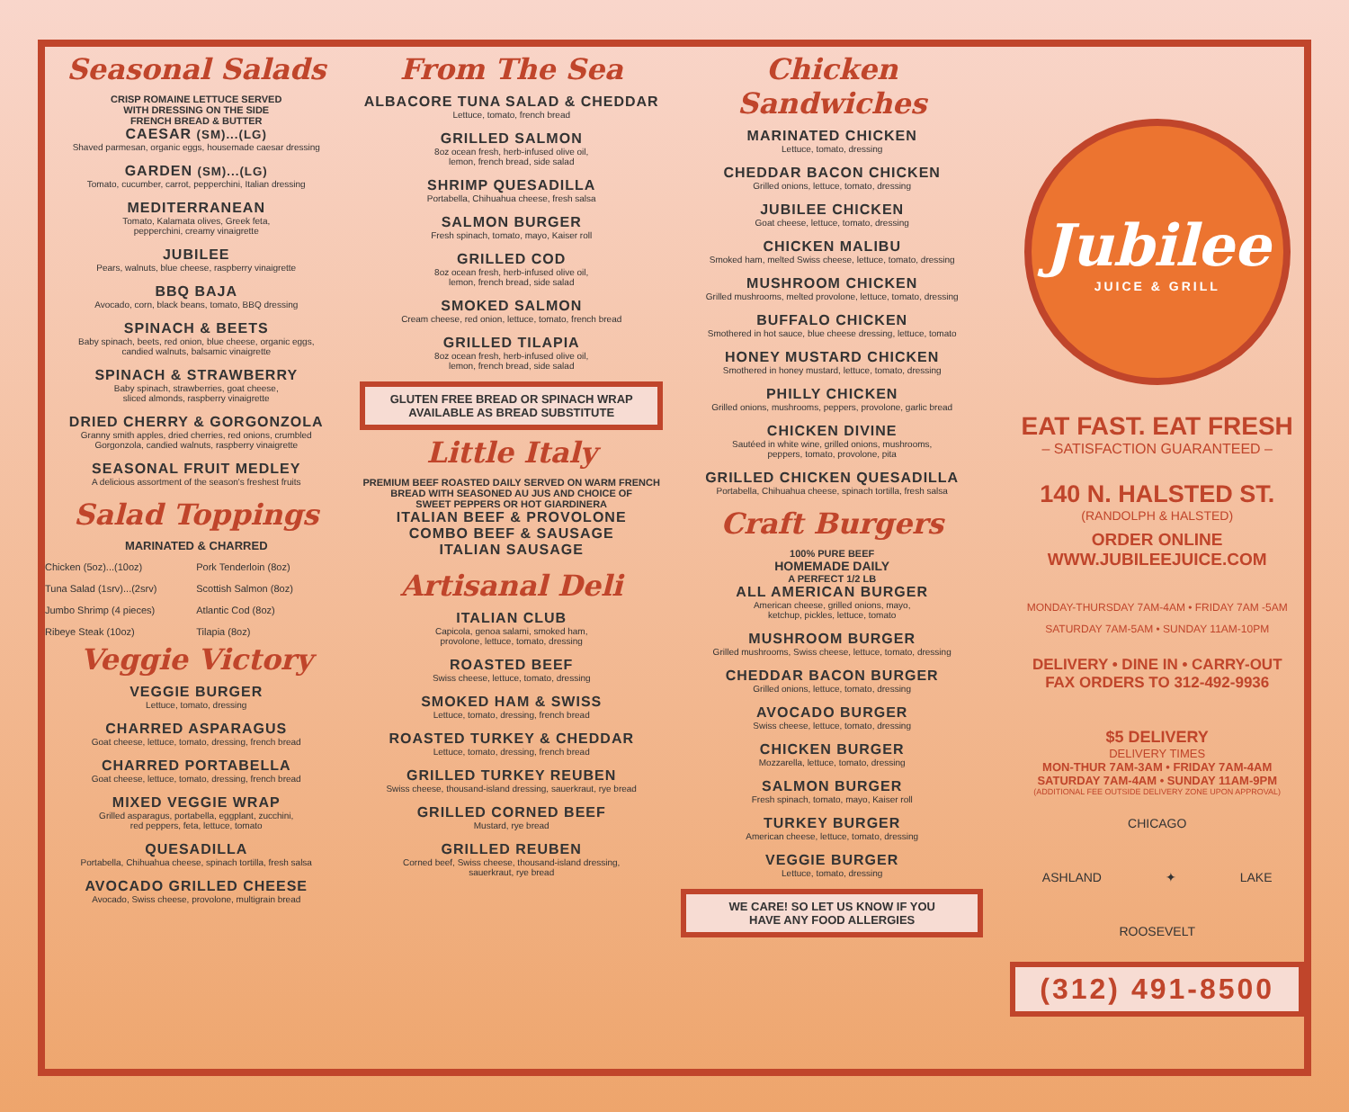Seasonal Salads
CRISP ROMAINE LETTUCE SERVED
WITH DRESSING ON THE SIDE
FRENCH BREAD & BUTTER
CAESAR (SM)...(LG)
Shaved parmesan, organic eggs, housemade caesar dressing
GARDEN (SM)...(LG)
Tomato, cucumber, carrot, pepperchini, Italian dressing
MEDITERRANEAN
Tomato, Kalamata olives, Greek feta,
pepperchini, creamy vinaigrette
JUBILEE
Pears, walnuts, blue cheese, raspberry vinaigrette
BBQ BAJA
Avocado, corn, black beans, tomato, BBQ dressing
SPINACH & BEETS
Baby spinach, beets, red onion, blue cheese, organic eggs,
candied walnuts, balsamic vinaigrette
SPINACH & STRAWBERRY
Baby spinach, strawberries, goat cheese,
sliced almonds, raspberry vinaigrette
DRIED CHERRY & GORGONZOLA
Granny smith apples, dried cherries, red onions, crumbled
Gorgonzola, candied walnuts, raspberry vinaigrette
SEASONAL FRUIT MEDLEY
A delicious assortment of the season's freshest fruits
Salad Toppings
MARINATED & CHARRED
Chicken (5oz)...(10oz) Pork Tenderloin (8oz) Tuna Salad (1srv)...(2srv) Scottish Salmon (8oz) Jumbo Shrimp (4 pieces) Atlantic Cod (8oz) Ribeye Steak (10oz) Tilapia (8oz)
Veggie Victory
VEGGIE BURGER
Lettuce, tomato, dressing
CHARRED ASPARAGUS
Goat cheese, lettuce, tomato, dressing, french bread
CHARRED PORTABELLA
Goat cheese, lettuce, tomato, dressing, french bread
MIXED VEGGIE WRAP
Grilled asparagus, portabella, eggplant, zucchini,
red peppers, feta, lettuce, tomato
QUESADILLA
Portabella, Chihuahua cheese, spinach tortilla, fresh salsa
AVOCADO GRILLED CHEESE
Avocado, Swiss cheese, provolone, multigrain bread
From The Sea
ALBACORE TUNA SALAD & CHEDDAR
Lettuce, tomato, french bread
GRILLED SALMON
8oz ocean fresh, herb-infused olive oil,
lemon, french bread, side salad
SHRIMP QUESADILLA
Portabella, Chihuahua cheese, fresh salsa
SALMON BURGER
Fresh spinach, tomato, mayo, Kaiser roll
GRILLED COD
8oz ocean fresh, herb-infused olive oil,
lemon, french bread, side salad
SMOKED SALMON
Cream cheese, red onion, lettuce, tomato, french bread
GRILLED TILAPIA
8oz ocean fresh, herb-infused olive oil,
lemon, french bread, side salad
GLUTEN FREE BREAD OR SPINACH WRAP
AVAILABLE AS BREAD SUBSTITUTE
Little Italy
PREMIUM BEEF ROASTED DAILY SERVED ON WARM FRENCH
BREAD WITH SEASONED AU JUS AND CHOICE OF
SWEET PEPPERS OR HOT GIARDINERA
ITALIAN BEEF & PROVOLONE
COMBO BEEF & SAUSAGE
ITALIAN SAUSAGE
Artisanal Deli
ITALIAN CLUB
Capicola, genoa salami, smoked ham,
provolone, lettuce, tomato, dressing
ROASTED BEEF
Swiss cheese, lettuce, tomato, dressing
SMOKED HAM & SWISS
Lettuce, tomato, dressing, french bread
ROASTED TURKEY & CHEDDAR
Lettuce, tomato, dressing, french bread
GRILLED TURKEY REUBEN
Swiss cheese, thousand-island dressing, sauerkraut, rye bread
GRILLED CORNED BEEF
Mustard, rye bread
GRILLED REUBEN
Corned beef, Swiss cheese, thousand-island dressing,
sauerkraut, rye bread
Chicken Sandwiches
MARINATED CHICKEN
Lettuce, tomato, dressing
CHEDDAR BACON CHICKEN
Grilled onions, lettuce, tomato, dressing
JUBILEE CHICKEN
Goat cheese, lettuce, tomato, dressing
CHICKEN MALIBU
Smoked ham, melted Swiss cheese, lettuce, tomato, dressing
MUSHROOM CHICKEN
Grilled mushrooms, melted provolone, lettuce, tomato, dressing
BUFFALO CHICKEN
Smothered in hot sauce, blue cheese dressing, lettuce, tomato
HONEY MUSTARD CHICKEN
Smothered in honey mustard, lettuce, tomato, dressing
PHILLY CHICKEN
Grilled onions, mushrooms, peppers, provolone, garlic bread
CHICKEN DIVINE
Sautéed in white wine, grilled onions, mushrooms,
peppers, tomato, provolone, pita
GRILLED CHICKEN QUESADILLA
Portabella, Chihuahua cheese, spinach tortilla, fresh salsa
Craft Burgers
100% PURE BEEF
HOMEMADE DAILY
A PERFECT 1/2 LB
ALL AMERICAN BURGER
American cheese, grilled onions, mayo,
ketchup, pickles, lettuce, tomato
MUSHROOM BURGER
Grilled mushrooms, Swiss cheese, lettuce, tomato, dressing
CHEDDAR BACON BURGER
Grilled onions, lettuce, tomato, dressing
AVOCADO BURGER
Swiss cheese, lettuce, tomato, dressing
CHICKEN BURGER
Mozzarella, lettuce, tomato, dressing
SALMON BURGER
Fresh spinach, tomato, mayo, Kaiser roll
TURKEY BURGER
American cheese, lettuce, tomato, dressing
VEGGIE BURGER
Lettuce, tomato, dressing
WE CARE! SO LET US KNOW IF YOU
HAVE ANY FOOD ALLERGIES
Jubilee
JUICE & GRILL
EAT FAST. EAT FRESH
– SATISFACTION GUARANTEED –
140 N. HALSTED ST.
(RANDOLPH & HALSTED)
ORDER ONLINE
WWW.JUBILEEJUICE.COM
MONDAY-THURSDAY 7AM-4AM • FRIDAY 7AM -5AM
SATURDAY 7AM-5AM • SUNDAY 11AM-10PM
DELIVERY • DINE IN • CARRY-OUT
FAX ORDERS TO 312-492-9936
$5 DELIVERY
DELIVERY TIMES
MON-THUR 7AM-3AM • FRIDAY 7AM-4AM
SATURDAY 7AM-4AM • SUNDAY 11AM-9PM
(ADDITIONAL FEE OUTSIDE DELIVERY ZONE UPON APPROVAL)
CHICAGO
ASHLAND ✦ LAKE
ROOSEVELT
(312) 491-8500